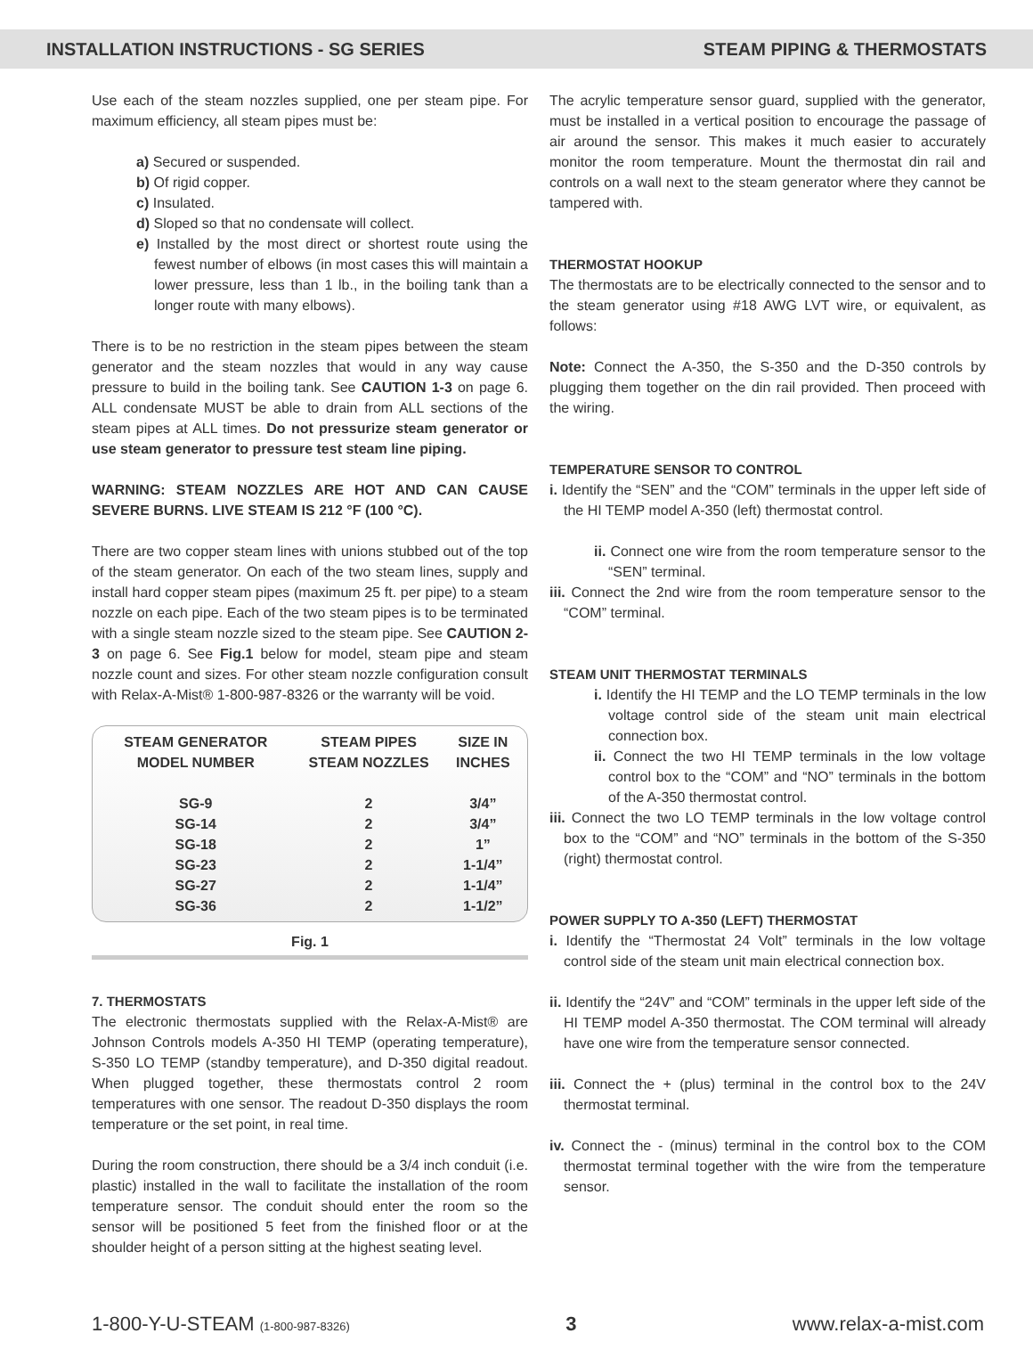INSTALLATION INSTRUCTIONS - SG SERIES STEAM PIPING & THERMOSTATS
Use each of the steam nozzles supplied, one per steam pipe. For maximum efficiency, all steam pipes must be:
a) Secured or suspended.
b) Of rigid copper.
c) Insulated.
d) Sloped so that no condensate will collect.
e) Installed by the most direct or shortest route using the fewest number of elbows (in most cases this will maintain a lower pressure, less than 1 lb., in the boiling tank than a longer route with many elbows).
There is to be no restriction in the steam pipes between the steam generator and the steam nozzles that would in any way cause pressure to build in the boiling tank. See CAUTION 1-3 on page 6. ALL condensate MUST be able to drain from ALL sections of the steam pipes at ALL times. Do not pressurize steam generator or use steam generator to pressure test steam line piping.
WARNING: STEAM NOZZLES ARE HOT AND CAN CAUSE SEVERE BURNS. LIVE STEAM IS 212 °F (100 °C).
There are two copper steam lines with unions stubbed out of the top of the steam generator. On each of the two steam lines, supply and install hard copper steam pipes (maximum 25 ft. per pipe) to a steam nozzle on each pipe. Each of the two steam pipes is to be terminated with a single steam nozzle sized to the steam pipe. See CAUTION 2-3 on page 6. See Fig.1 below for model, steam pipe and steam nozzle count and sizes. For other steam nozzle configuration consult with Relax-A-Mist® 1-800-987-8326 or the warranty will be void.
| STEAM GENERATOR MODEL NUMBER | STEAM PIPES STEAM NOZZLES | SIZE IN INCHES |
| --- | --- | --- |
| SG-9 | 2 | 3/4” |
| SG-14 | 2 | 3/4” |
| SG-18 | 2 | 1” |
| SG-23 | 2 | 1-1/4” |
| SG-27 | 2 | 1-1/4” |
| SG-36 | 2 | 1-1/2” |
Fig. 1
7. THERMOSTATS
The electronic thermostats supplied with the Relax-A-Mist® are Johnson Controls models A-350 HI TEMP (operating temperature), S-350 LO TEMP (standby temperature), and D-350 digital readout. When plugged together, these thermostats control 2 room temperatures with one sensor. The readout D-350 displays the room temperature or the set point, in real time.
During the room construction, there should be a 3/4 inch conduit (i.e. plastic) installed in the wall to facilitate the installation of the room temperature sensor. The conduit should enter the room so the sensor will be positioned 5 feet from the finished floor or at the shoulder height of a person sitting at the highest seating level.
The acrylic temperature sensor guard, supplied with the generator, must be installed in a vertical position to encourage the passage of air around the sensor. This makes it much easier to accurately monitor the room temperature. Mount the thermostat din rail and controls on a wall next to the steam generator where they cannot be tampered with.
THERMOSTAT HOOKUP
The thermostats are to be electrically connected to the sensor and to the steam generator using #18 AWG LVT wire, or equivalent, as follows:
Note: Connect the A-350, the S-350 and the D-350 controls by plugging them together on the din rail provided. Then proceed with the wiring.
TEMPERATURE SENSOR TO CONTROL
i. Identify the “SEN” and the “COM” terminals in the upper left side of the HI TEMP model A-350 (left) thermostat control.
ii. Connect one wire from the room temperature sensor to the “SEN” terminal.
iii. Connect the 2nd wire from the room temperature sensor to the “COM” terminal.
STEAM UNIT THERMOSTAT TERMINALS
i. Identify the HI TEMP and the LO TEMP terminals in the low voltage control side of the steam unit main electrical connection box.
ii. Connect the two HI TEMP terminals in the low voltage control box to the “COM” and “NO” terminals in the bottom of the A-350 thermostat control.
iii. Connect the two LO TEMP terminals in the low voltage control box to the “COM” and “NO” terminals in the bottom of the S-350 (right) thermostat control.
POWER SUPPLY TO A-350 (LEFT) THERMOSTAT
i. Identify the “Thermostat 24 Volt” terminals in the low voltage control side of the steam unit main electrical connection box.
ii. Identify the “24V” and “COM” terminals in the upper left side of the HI TEMP model A-350 thermostat. The COM terminal will already have one wire from the temperature sensor connected.
iii. Connect the + (plus) terminal in the control box to the 24V thermostat terminal.
iv. Connect the - (minus) terminal in the control box to the COM thermostat terminal together with the wire from the temperature sensor.
1-800-Y-U-STEAM (1-800-987-8326) 3 www.relax-a-mist.com